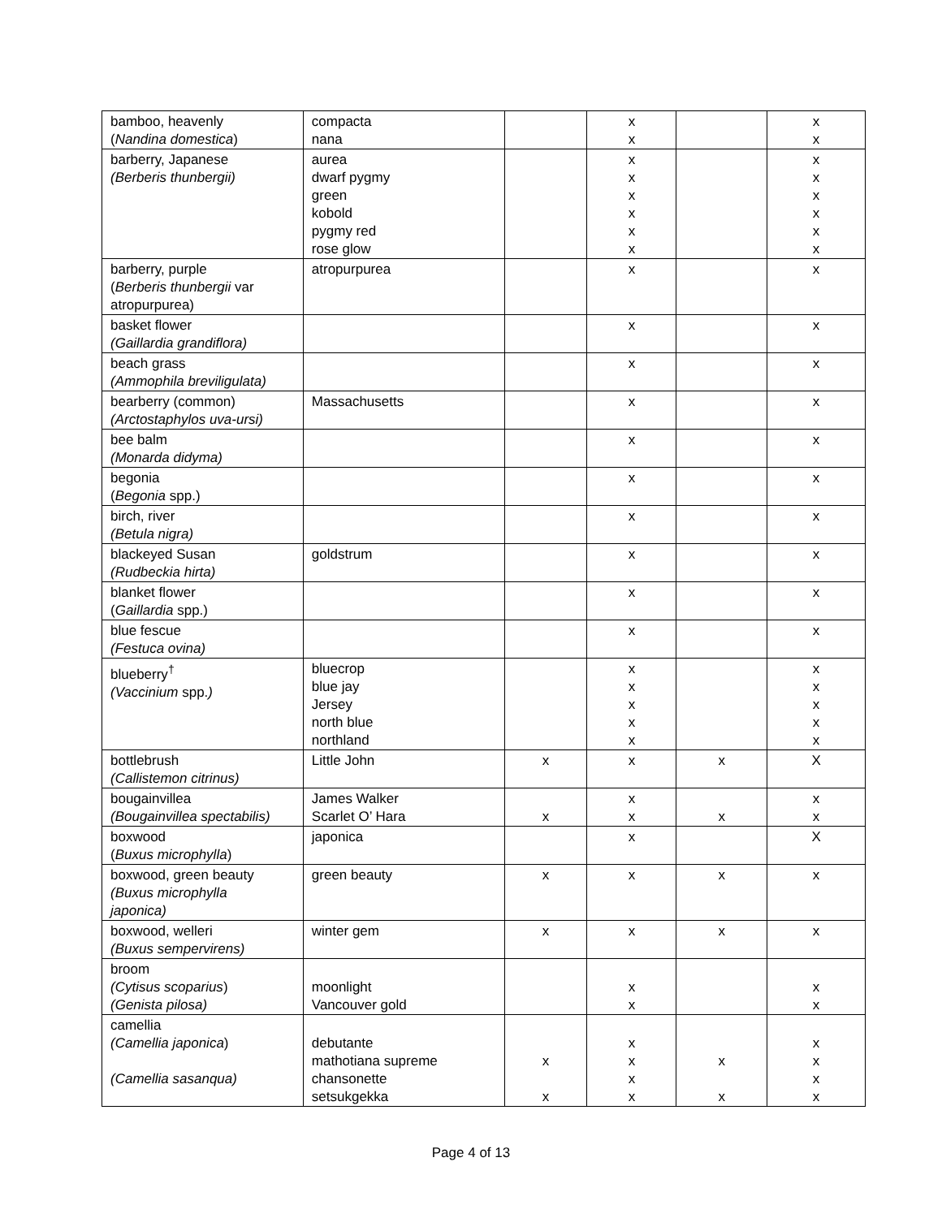| bamboo, heavenly ( Nandina domestica ) | compacta nana | | x x | | x x |
| barberry, Japanese (Berberis thunbergii) | aurea dwarf pygmy green kobold pygmy red rose glow | | x x x x x x | | x x x x x x |
| barberry, purple ( Berberis thunbergii var atropurpurea) | atropurpurea | | x | | x |
| basket flower (Gaillardia grandiflora) | | | x | | x |
| beach grass (Ammophila breviligulata) | | | x | | x |
| bearberry (common) (Arctostaphylos uva-ursi) | Massachusetts | | x | | x |
| bee balm (Monarda didyma) | | | x | | x |
| begonia ( Begonia spp.) | | | x | | x |
| birch, river (Betula nigra) | | | x | | x |
| blackeyed Susan (Rudbeckia hirta) | goldstrum | | x | | x |
| blanket flower ( Gaillardia spp.) | | | x | | x |
| blue fescue (Festuca ovina) | | | x | | x |
| blueberry<sup>†</sup> (Vaccinium spp. ) | bluecrop blue jay Jersey north blue northland | | x x x x x | | x x x x x |
| bottlebrush (Callistemon citrinus) | Little John | x | x | x | X |
| bougainvillea (Bougainvillea spectabilis) | James Walker Scarlet O’ Hara | x | x x | x | x x |
| boxwood ( Buxus microphylla ) | japonica | | x | | X |
| boxwood, green beauty (Buxus microphylla japonica) | green beauty | x | x | x | x |
| boxwood, welleri (Buxus sempervirens) | winter gem | x | x | x | x |
| broom (Cytisus scoparius ) (Genista pilosa) | moonlight Vancouver gold | | x x | | x x |
| camellia (Camellia japonica ) (Camellia sasanqua) | debutante mathotiana supreme chansonette setsukgekka | x x | x x x x | x x | x x x x |
Page 4 of 13